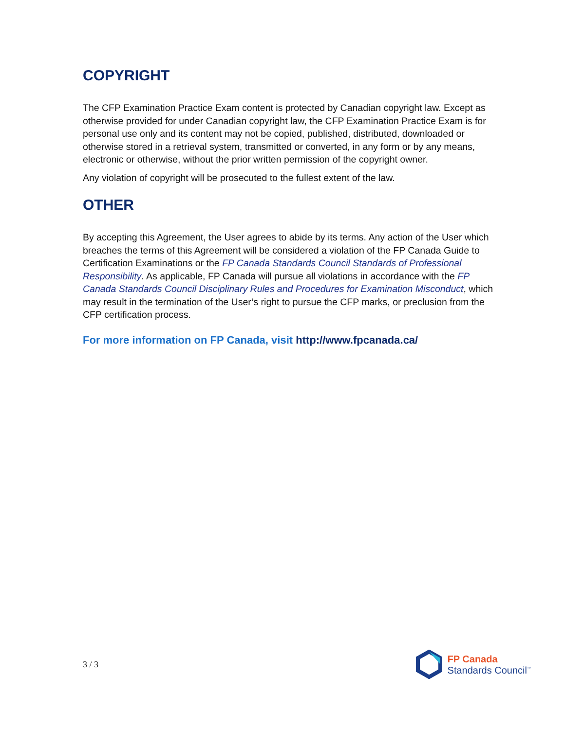COPYRIGHT
The CFP Examination Practice Exam content is protected by Canadian copyright law. Except as otherwise provided for under Canadian copyright law, the CFP Examination Practice Exam is for personal use only and its content may not be copied, published, distributed, downloaded or otherwise stored in a retrieval system, transmitted or converted, in any form or by any means, electronic or otherwise, without the prior written permission of the copyright owner.
Any violation of copyright will be prosecuted to the fullest extent of the law.
OTHER
By accepting this Agreement, the User agrees to abide by its terms. Any action of the User which breaches the terms of this Agreement will be considered a violation of the FP Canada Guide to Certification Examinations or the FP Canada Standards Council Standards of Professional Responsibility. As applicable, FP Canada will pursue all violations in accordance with the FP Canada Standards Council Disciplinary Rules and Procedures for Examination Misconduct, which may result in the termination of the User’s right to pursue the CFP marks, or preclusion from the CFP certification process.
For more information on FP Canada, visit http://www.fpcanada.ca/
3 / 3
FP Canada
Standards Council<sup>™</sup>